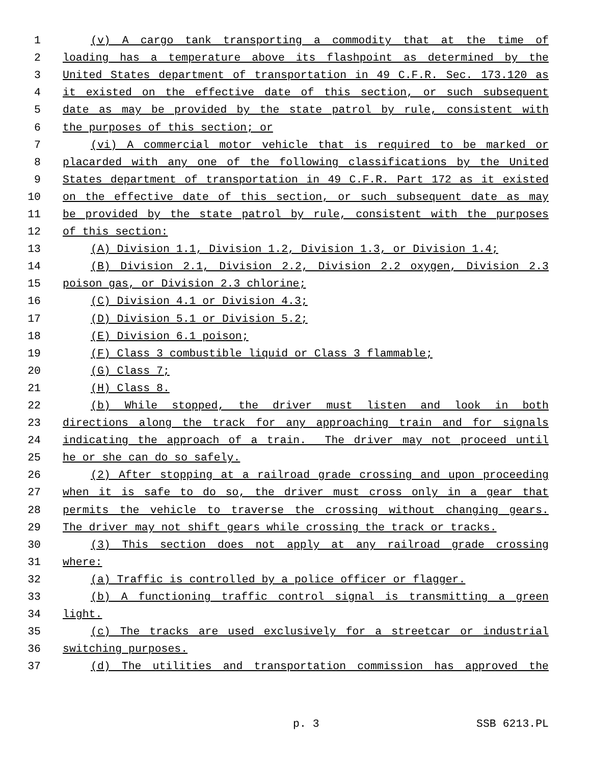1 (v) A cargo tank transporting a commodity that at the time of
2 loading has a temperature above its flashpoint as determined by the
3 United States department of transportation in 49 C.F.R. Sec. 173.120 as
4 it existed on the effective date of this section, or such subsequent
5 date as may be provided by the state patrol by rule, consistent with
6 the purposes of this section; or
7 (vi) A commercial motor vehicle that is required to be marked or
8 placarded with any one of the following classifications by the United
9 States department of transportation in 49 C.F.R. Part 172 as it existed
10 on the effective date of this section, or such subsequent date as may
11 be provided by the state patrol by rule, consistent with the purposes
12 of this section:
13 (A) Division 1.1, Division 1.2, Division 1.3, or Division 1.4;
14 (B) Division 2.1, Division 2.2, Division 2.2 oxygen, Division 2.3
15 poison gas, or Division 2.3 chlorine;
16 (C) Division 4.1 or Division 4.3;
17 (D) Division 5.1 or Division 5.2;
18 (E) Division 6.1 poison;
19 (F) Class 3 combustible liquid or Class 3 flammable;
20 (G) Class 7;
21 (H) Class 8.
22 (b) While stopped, the driver must listen and look in both
23 directions along the track for any approaching train and for signals
24 indicating the approach of a train. The driver may not proceed until
25 he or she can do so safely.
26 (2) After stopping at a railroad grade crossing and upon proceeding
27 when it is safe to do so, the driver must cross only in a gear that
28 permits the vehicle to traverse the crossing without changing gears.
29 The driver may not shift gears while crossing the track or tracks.
30 (3) This section does not apply at any railroad grade crossing
31 where:
32 (a) Traffic is controlled by a police officer or flagger.
33 (b) A functioning traffic control signal is transmitting a green
34 light.
35 (c) The tracks are used exclusively for a streetcar or industrial
36 switching purposes.
37 (d) The utilities and transportation commission has approved the
p. 3 SSB 6213.PL